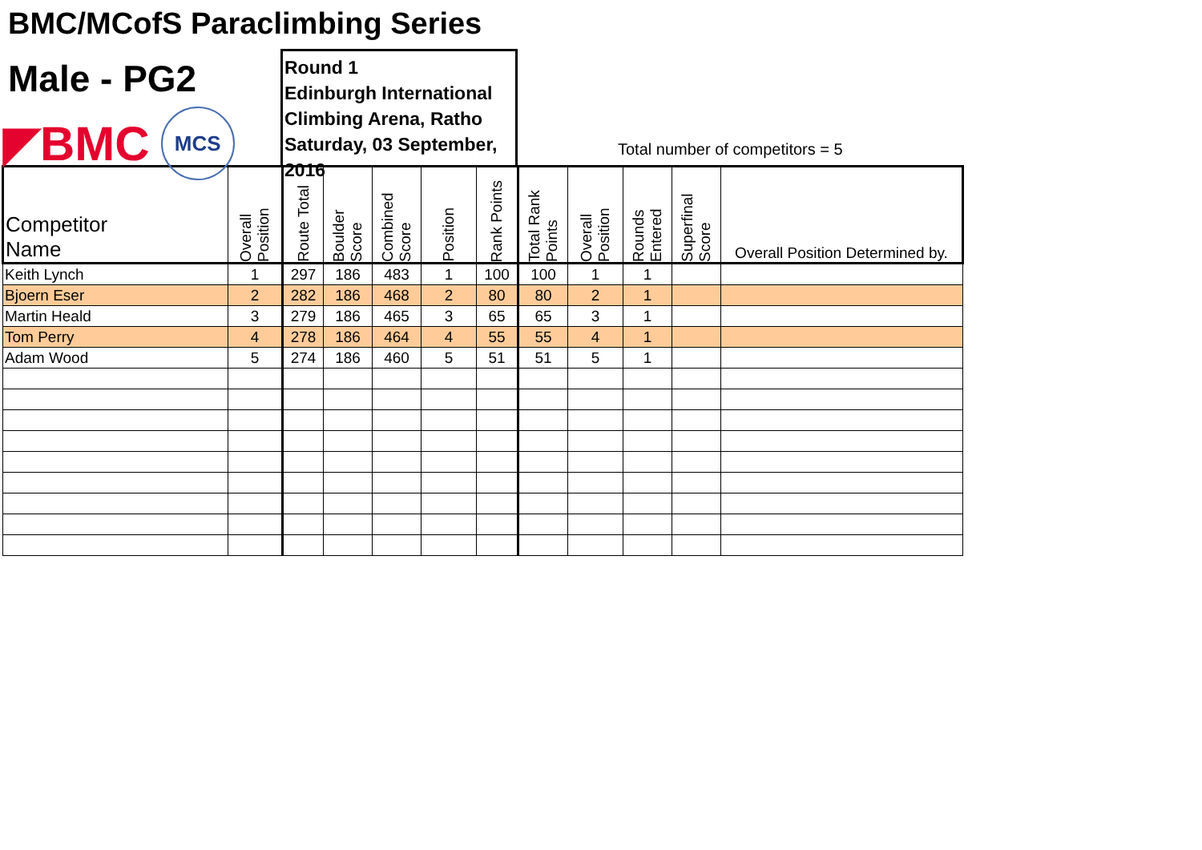BMC/MCofS Paraclimbing Series
Male - PG2
◤BMC
MCS
Round 1
Edinburgh International
Climbing Arena, Ratho
Saturday, 03 September, 2016
Total number of competitors = 5
| Competitor Name | Overall Position | Route Total | Boulder Score | Combined Score | Position | Rank Points | Total Rank Points | Overall Position | Rounds Entered | Superfinal Score | Overall Position Determined by. |
| --- | --- | --- | --- | --- | --- | --- | --- | --- | --- | --- | --- |
| Keith Lynch | 1 | 297 | 186 | 483 | 1 | 100 | 100 | 1 | 1 | | |
| Bjoern Eser | 2 | 282 | 186 | 468 | 2 | 80 | 80 | 2 | 1 | | |
| Martin Heald | 3 | 279 | 186 | 465 | 3 | 65 | 65 | 3 | 1 | | |
| Tom Perry | 4 | 278 | 186 | 464 | 4 | 55 | 55 | 4 | 1 | | |
| Adam Wood | 5 | 274 | 186 | 460 | 5 | 51 | 51 | 5 | 1 | | |